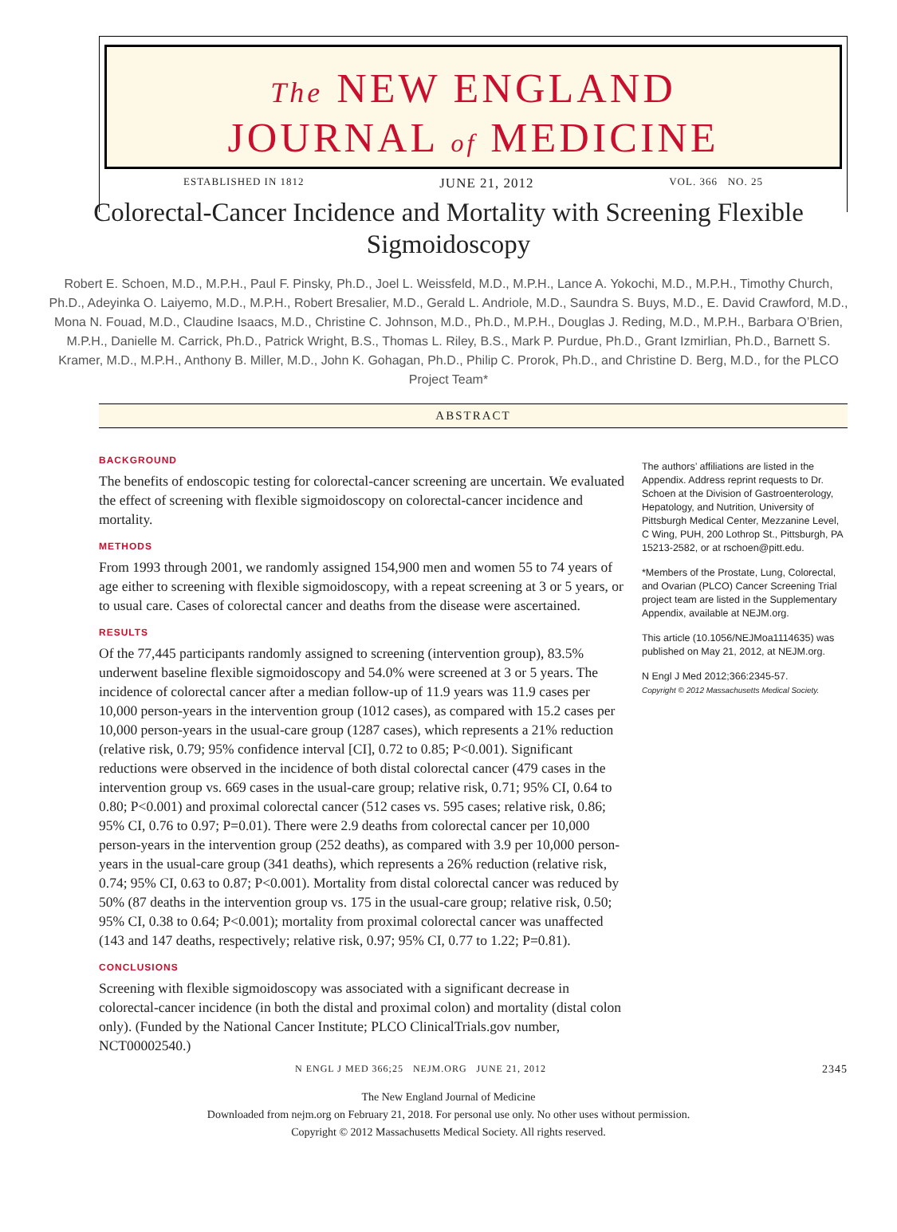The NEW ENGLAND
JOURNAL of MEDICINE
ESTABLISHED IN 1812 JUNE 21, 2012 VOL. 366 NO. 25
Colorectal-Cancer Incidence and Mortality with Screening Flexible Sigmoidoscopy
Robert E. Schoen, M.D., M.P.H., Paul F. Pinsky, Ph.D., Joel L. Weissfeld, M.D., M.P.H., Lance A. Yokochi, M.D., M.P.H., Timothy Church, Ph.D., Adeyinka O. Laiyemo, M.D., M.P.H., Robert Bresalier, M.D., Gerald L. Andriole, M.D., Saundra S. Buys, M.D., E. David Crawford, M.D., Mona N. Fouad, M.D., Claudine Isaacs, M.D., Christine C. Johnson, M.D., Ph.D., M.P.H., Douglas J. Reding, M.D., M.P.H., Barbara O’Brien, M.P.H., Danielle M. Carrick, Ph.D., Patrick Wright, B.S., Thomas L. Riley, B.S., Mark P. Purdue, Ph.D., Grant Izmirlian, Ph.D., Barnett S. Kramer, M.D., M.P.H., Anthony B. Miller, M.D., John K. Gohagan, Ph.D., Philip C. Prorok, Ph.D., and Christine D. Berg, M.D., for the PLCO Project Team*
ABSTRACT
BACKGROUND
The benefits of endoscopic testing for colorectal-cancer screening are uncertain. We evaluated the effect of screening with flexible sigmoidoscopy on colorectal-cancer incidence and mortality.
METHODS
From 1993 through 2001, we randomly assigned 154,900 men and women 55 to 74 years of age either to screening with flexible sigmoidoscopy, with a repeat screening at 3 or 5 years, or to usual care. Cases of colorectal cancer and deaths from the disease were ascertained.
RESULTS
Of the 77,445 participants randomly assigned to screening (intervention group), 83.5% underwent baseline flexible sigmoidoscopy and 54.0% were screened at 3 or 5 years. The incidence of colorectal cancer after a median follow-up of 11.9 years was 11.9 cases per 10,000 person-years in the intervention group (1012 cases), as compared with 15.2 cases per 10,000 person-years in the usual-care group (1287 cases), which represents a 21% reduction (relative risk, 0.79; 95% confidence interval [CI], 0.72 to 0.85; P<0.001). Significant reductions were observed in the incidence of both distal colorectal cancer (479 cases in the intervention group vs. 669 cases in the usual-care group; relative risk, 0.71; 95% CI, 0.64 to 0.80; P<0.001) and proximal colorectal cancer (512 cases vs. 595 cases; relative risk, 0.86; 95% CI, 0.76 to 0.97; P=0.01). There were 2.9 deaths from colorectal cancer per 10,000 person-years in the intervention group (252 deaths), as compared with 3.9 per 10,000 person-years in the usual-care group (341 deaths), which represents a 26% reduction (relative risk, 0.74; 95% CI, 0.63 to 0.87; P<0.001). Mortality from distal colorectal cancer was reduced by 50% (87 deaths in the intervention group vs. 175 in the usual-care group; relative risk, 0.50; 95% CI, 0.38 to 0.64; P<0.001); mortality from proximal colorectal cancer was unaffected (143 and 147 deaths, respectively; relative risk, 0.97; 95% CI, 0.77 to 1.22; P=0.81).
CONCLUSIONS
Screening with flexible sigmoidoscopy was associated with a significant decrease in colorectal-cancer incidence (in both the distal and proximal colon) and mortality (distal colon only). (Funded by the National Cancer Institute; PLCO ClinicalTrials.gov number, NCT00002540.)
The authors’ affiliations are listed in the Appendix. Address reprint requests to Dr. Schoen at the Division of Gastroenterology, Hepatology, and Nutrition, University of Pittsburgh Medical Center, Mezzanine Level, C Wing, PUH, 200 Lothrop St., Pittsburgh, PA 15213-2582, or at rschoen@pitt.edu.
*Members of the Prostate, Lung, Colorectal, and Ovarian (PLCO) Cancer Screening Trial project team are listed in the Supplementary Appendix, available at NEJM.org.
This article (10.1056/NEJMoa1114635) was published on May 21, 2012, at NEJM.org.
N Engl J Med 2012;366:2345-57.
Copyright © 2012 Massachusetts Medical Society.
N ENGL J MED 366;25 NEJM.ORG JUNE 21, 2012 2345
The New England Journal of Medicine
Downloaded from nejm.org on February 21, 2018. For personal use only. No other uses without permission.
Copyright © 2012 Massachusetts Medical Society. All rights reserved.